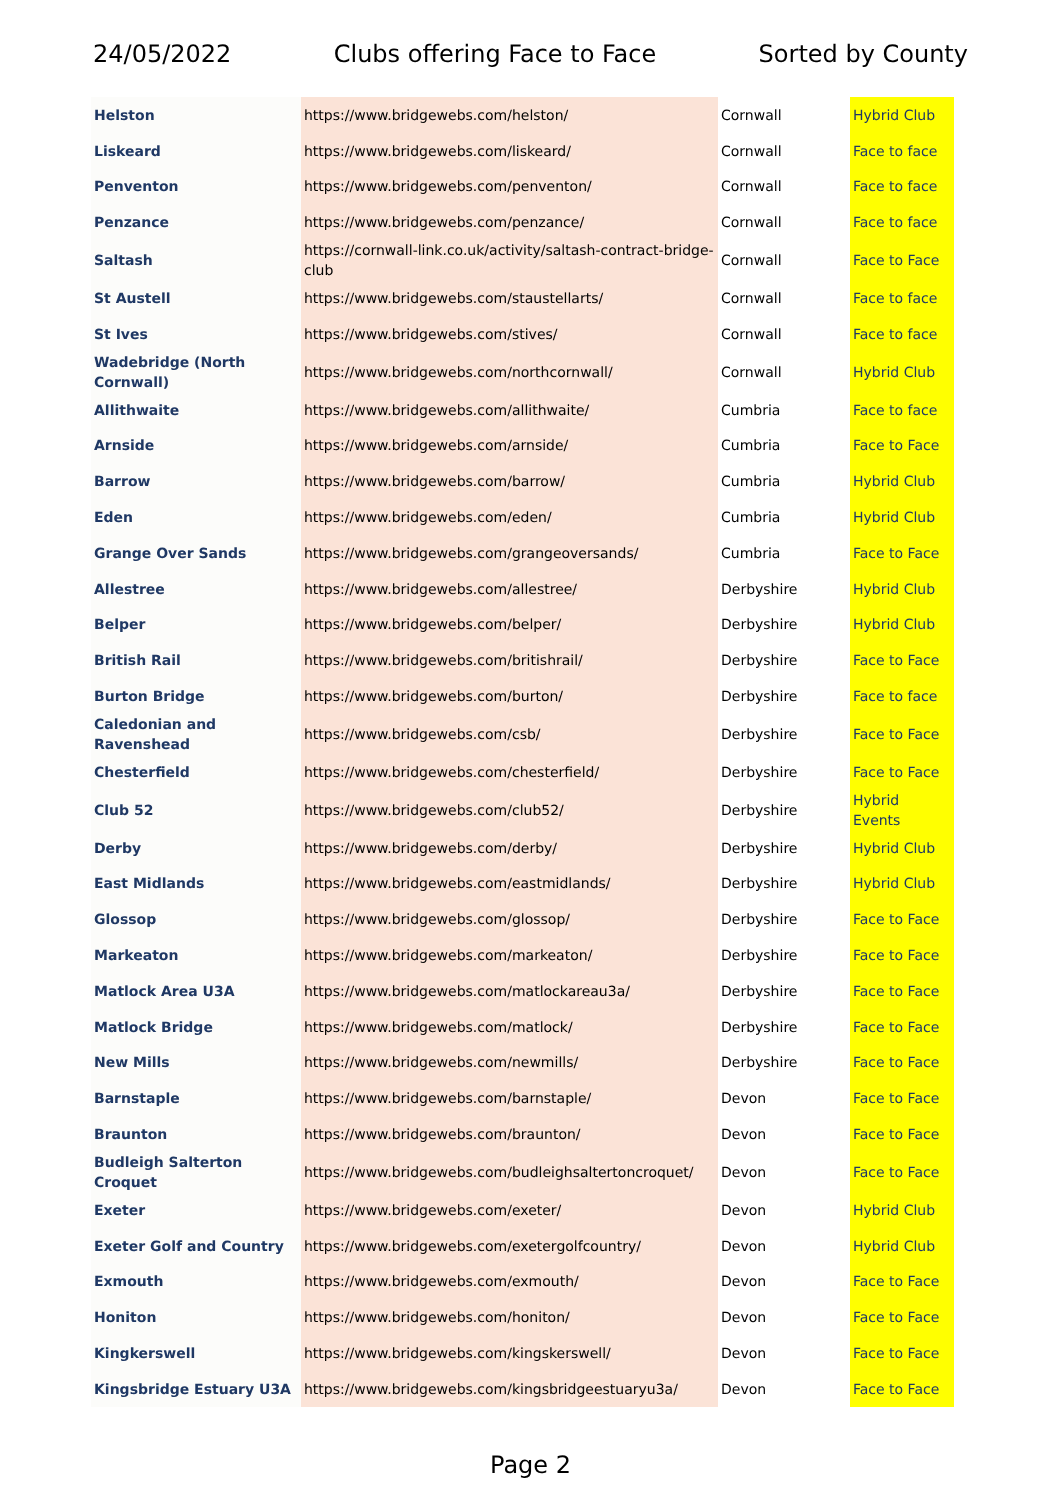24/05/2022 Clubs offering Face to Face Sorted by County
| Helston | https://www.bridgewebs.com/helston/ | Cornwall | Hybrid Club |
| Liskeard | https://www.bridgewebs.com/liskeard/ | Cornwall | Face to face |
| Penventon | https://www.bridgewebs.com/penventon/ | Cornwall | Face to face |
| Penzance | https://www.bridgewebs.com/penzance/ | Cornwall | Face to face |
| Saltash | https://cornwall-link.co.uk/activity/saltash-contract-bridge-club | Cornwall | Face to Face |
| St Austell | https://www.bridgewebs.com/staustellarts/ | Cornwall | Face to face |
| St Ives | https://www.bridgewebs.com/stives/ | Cornwall | Face to face |
| Wadebridge (North Cornwall) | https://www.bridgewebs.com/northcornwall/ | Cornwall | Hybrid Club |
| Allithwaite | https://www.bridgewebs.com/allithwaite/ | Cumbria | Face to face |
| Arnside | https://www.bridgewebs.com/arnside/ | Cumbria | Face to Face |
| Barrow | https://www.bridgewebs.com/barrow/ | Cumbria | Hybrid Club |
| Eden | https://www.bridgewebs.com/eden/ | Cumbria | Hybrid Club |
| Grange Over Sands | https://www.bridgewebs.com/grangeoversands/ | Cumbria | Face to Face |
| Allestree | https://www.bridgewebs.com/allestree/ | Derbyshire | Hybrid Club |
| Belper | https://www.bridgewebs.com/belper/ | Derbyshire | Hybrid Club |
| British Rail | https://www.bridgewebs.com/britishrail/ | Derbyshire | Face to Face |
| Burton Bridge | https://www.bridgewebs.com/burton/ | Derbyshire | Face to face |
| Caledonian and Ravenshead | https://www.bridgewebs.com/csb/ | Derbyshire | Face to Face |
| Chesterfield | https://www.bridgewebs.com/chesterfield/ | Derbyshire | Face to Face |
| Club 52 | https://www.bridgewebs.com/club52/ | Derbyshire | Hybrid Events |
| Derby | https://www.bridgewebs.com/derby/ | Derbyshire | Hybrid Club |
| East Midlands | https://www.bridgewebs.com/eastmidlands/ | Derbyshire | Hybrid Club |
| Glossop | https://www.bridgewebs.com/glossop/ | Derbyshire | Face to Face |
| Markeaton | https://www.bridgewebs.com/markeaton/ | Derbyshire | Face to Face |
| Matlock Area U3A | https://www.bridgewebs.com/matlockareau3a/ | Derbyshire | Face to Face |
| Matlock Bridge | https://www.bridgewebs.com/matlock/ | Derbyshire | Face to Face |
| New Mills | https://www.bridgewebs.com/newmills/ | Derbyshire | Face to Face |
| Barnstaple | https://www.bridgewebs.com/barnstaple/ | Devon | Face to Face |
| Braunton | https://www.bridgewebs.com/braunton/ | Devon | Face to Face |
| Budleigh Salterton Croquet | https://www.bridgewebs.com/budleighsaltertoncroquet/ | Devon | Face to Face |
| Exeter | https://www.bridgewebs.com/exeter/ | Devon | Hybrid Club |
| Exeter Golf and Country | https://www.bridgewebs.com/exetergolfcountry/ | Devon | Hybrid Club |
| Exmouth | https://www.bridgewebs.com/exmouth/ | Devon | Face to Face |
| Honiton | https://www.bridgewebs.com/honiton/ | Devon | Face to Face |
| Kingkerswell | https://www.bridgewebs.com/kingskerswell/ | Devon | Face to Face |
| Kingsbridge Estuary U3A | https://www.bridgewebs.com/kingsbridgeestuaryu3a/ | Devon | Face to Face |
Page 2